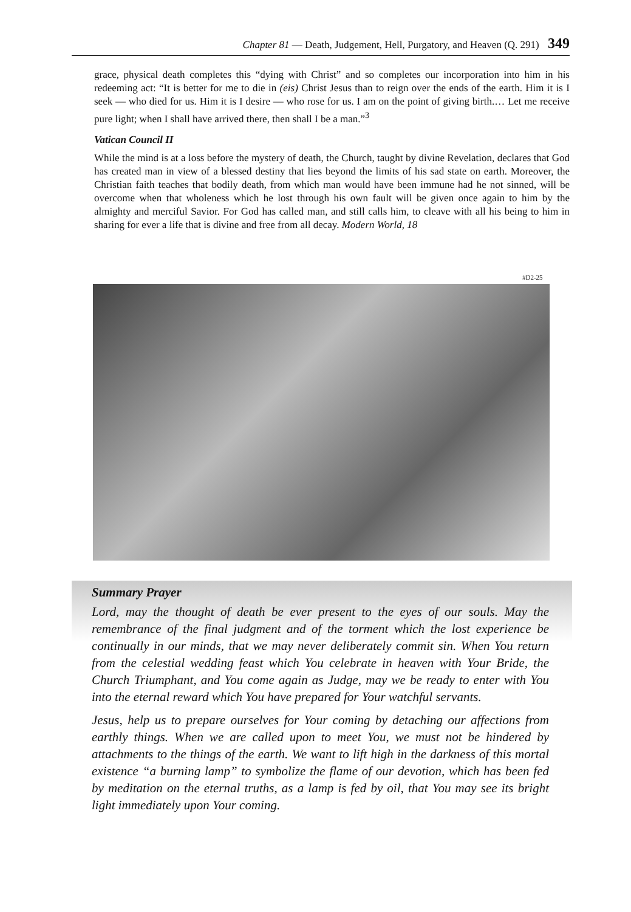Chapter 81 — Death, Judgement, Hell, Purgatory, and Heaven (Q. 291) 349
grace, physical death completes this “dying with Christ” and so completes our incorporation into him in his redeeming act: “It is better for me to die in (eis) Christ Jesus than to reign over the ends of the earth. Him it is I seek — who died for us. Him it is I desire — who rose for us. I am on the point of giving birth.… Let me receive pure light; when I shall have arrived there, then shall I be a man.”<sup>3</sup>
Vatican Council II
While the mind is at a loss before the mystery of death, the Church, taught by divine Revelation, declares that God has created man in view of a blessed destiny that lies beyond the limits of his sad state on earth. Moreover, the Christian faith teaches that bodily death, from which man would have been immune had he not sinned, will be overcome when that wholeness which he lost through his own fault will be given once again to him by the almighty and merciful Savior. For God has called man, and still calls him, to cleave with all his being to him in sharing for ever a life that is divine and free from all decay. Modern World, 18
#D2-25
Summary Prayer
Lord, may the thought of death be ever present to the eyes of our souls. May the remembrance of the final judgment and of the torment which the lost experience be continually in our minds, that we may never deliberately commit sin. When You return from the celestial wedding feast which You celebrate in heaven with Your Bride, the Church Triumphant, and You come again as Judge, may we be ready to enter with You into the eternal reward which You have prepared for Your watchful servants.
Jesus, help us to prepare ourselves for Your coming by detaching our affections from earthly things. When we are called upon to meet You, we must not be hindered by attachments to the things of the earth. We want to lift high in the darkness of this mortal existence “a burning lamp” to symbolize the flame of our devotion, which has been fed by meditation on the eternal truths, as a lamp is fed by oil, that You may see its bright light immediately upon Your coming.